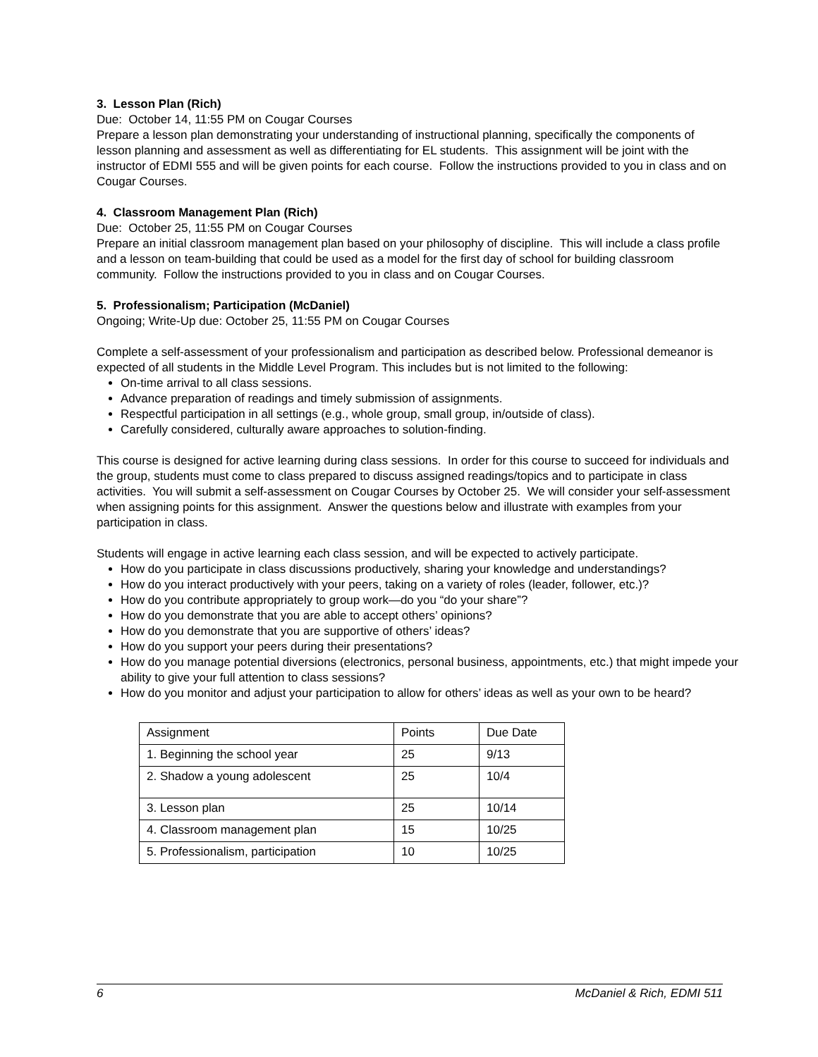3. Lesson Plan (Rich)
Due: October 14, 11:55 PM on Cougar Courses
Prepare a lesson plan demonstrating your understanding of instructional planning, specifically the components of lesson planning and assessment as well as differentiating for EL students. This assignment will be joint with the instructor of EDMI 555 and will be given points for each course. Follow the instructions provided to you in class and on Cougar Courses.
4. Classroom Management Plan (Rich)
Due: October 25, 11:55 PM on Cougar Courses
Prepare an initial classroom management plan based on your philosophy of discipline. This will include a class profile and a lesson on team-building that could be used as a model for the first day of school for building classroom community. Follow the instructions provided to you in class and on Cougar Courses.
5. Professionalism; Participation (McDaniel)
Ongoing; Write-Up due: October 25, 11:55 PM on Cougar Courses
Complete a self-assessment of your professionalism and participation as described below. Professional demeanor is expected of all students in the Middle Level Program. This includes but is not limited to the following:
On-time arrival to all class sessions.
Advance preparation of readings and timely submission of assignments.
Respectful participation in all settings (e.g., whole group, small group, in/outside of class).
Carefully considered, culturally aware approaches to solution-finding.
This course is designed for active learning during class sessions. In order for this course to succeed for individuals and the group, students must come to class prepared to discuss assigned readings/topics and to participate in class activities. You will submit a self-assessment on Cougar Courses by October 25. We will consider your self-assessment when assigning points for this assignment. Answer the questions below and illustrate with examples from your participation in class.
Students will engage in active learning each class session, and will be expected to actively participate.
How do you participate in class discussions productively, sharing your knowledge and understandings?
How do you interact productively with your peers, taking on a variety of roles (leader, follower, etc.)?
How do you contribute appropriately to group work—do you “do your share”?
How do you demonstrate that you are able to accept others’ opinions?
How do you demonstrate that you are supportive of others’ ideas?
How do you support your peers during their presentations?
How do you manage potential diversions (electronics, personal business, appointments, etc.) that might impede your ability to give your full attention to class sessions?
How do you monitor and adjust your participation to allow for others’ ideas as well as your own to be heard?
| Assignment | Points | Due Date |
| 1. Beginning the school year | 25 | 9/13 |
| 2. Shadow a young adolescent | 25 | 10/4 |
| 3. Lesson plan | 25 | 10/14 |
| 4. Classroom management plan | 15 | 10/25 |
| 5. Professionalism, participation | 10 | 10/25 |
6 McDaniel & Rich, EDMI 511